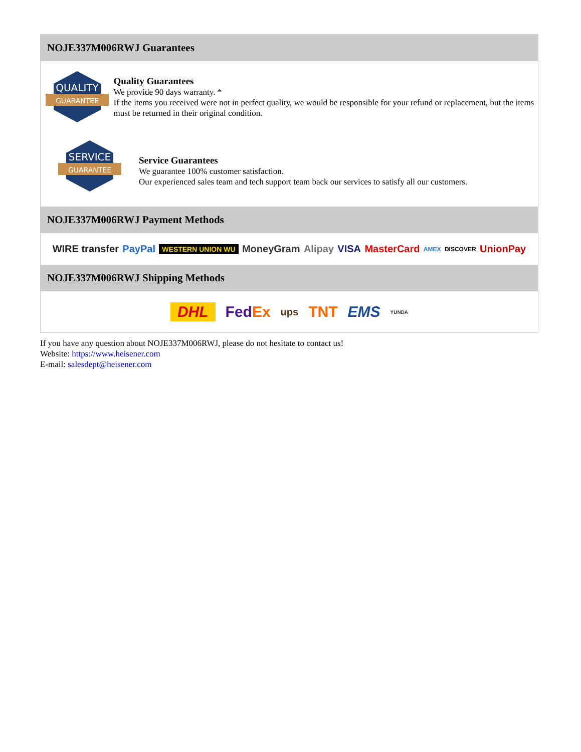NOJE337M006RWJ Guarantees
QUALITY
GUARANTEE
Quality Guarantees
We provide 90 days warranty. *
If the items you received were not in perfect quality, we would be responsible for your refund or replacement, but the items must be returned in their original condition.
SERVICE
GUARANTEE
Service Guarantees
We guarantee 100% customer satisfaction.
Our experienced sales team and tech support team back our services to satisfy all our customers.
NOJE337M006RWJ Payment Methods
WIRE transfer PayPal WESTERN UNION WU MoneyGram Alipay VISA MasterCard AMEX DISCOVER UnionPay
NOJE337M006RWJ Shipping Methods
DHL FedEx ups TNT EMS YUNDA
If you have any question about NOJE337M006RWJ, please do not hesitate to contact us!
Website: https://www.heisener.com
E-mail: salesdept@heisener.com